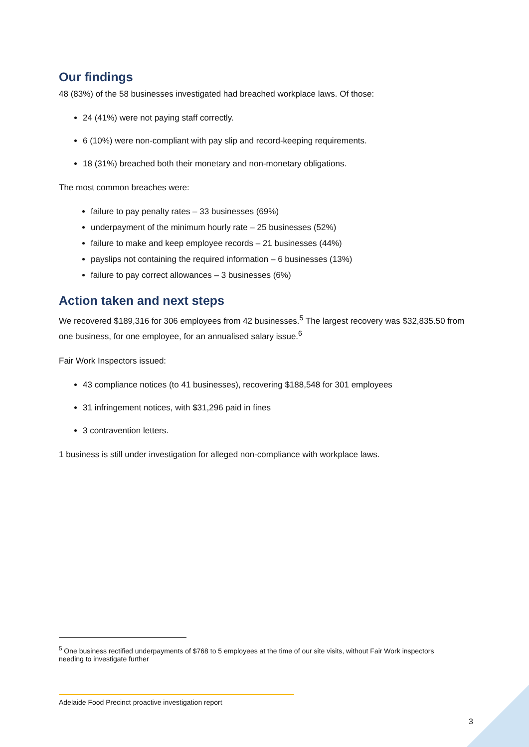Our findings
48 (83%) of the 58 businesses investigated had breached workplace laws. Of those:
24 (41%) were not paying staff correctly.
6 (10%) were non-compliant with pay slip and record-keeping requirements.
18 (31%) breached both their monetary and non-monetary obligations.
The most common breaches were:
failure to pay penalty rates – 33 businesses (69%)
underpayment of the minimum hourly rate – 25 businesses (52%)
failure to make and keep employee records – 21 businesses (44%)
payslips not containing the required information – 6 businesses (13%)
failure to pay correct allowances – 3 businesses (6%)
Action taken and next steps
We recovered $189,316 for 306 employees from 42 businesses.<sup>5</sup> The largest recovery was $32,835.50 from one business, for one employee, for an annualised salary issue.<sup>6</sup>
Fair Work Inspectors issued:
43 compliance notices (to 41 businesses), recovering $188,548 for 301 employees
31 infringement notices, with $31,296 paid in fines
3 contravention letters.
1 business is still under investigation for alleged non-compliance with workplace laws.
<sup>5</sup> One business rectified underpayments of $768 to 5 employees at the time of our site visits, without Fair Work inspectors needing to investigate further
Adelaide Food Precinct proactive investigation report
3